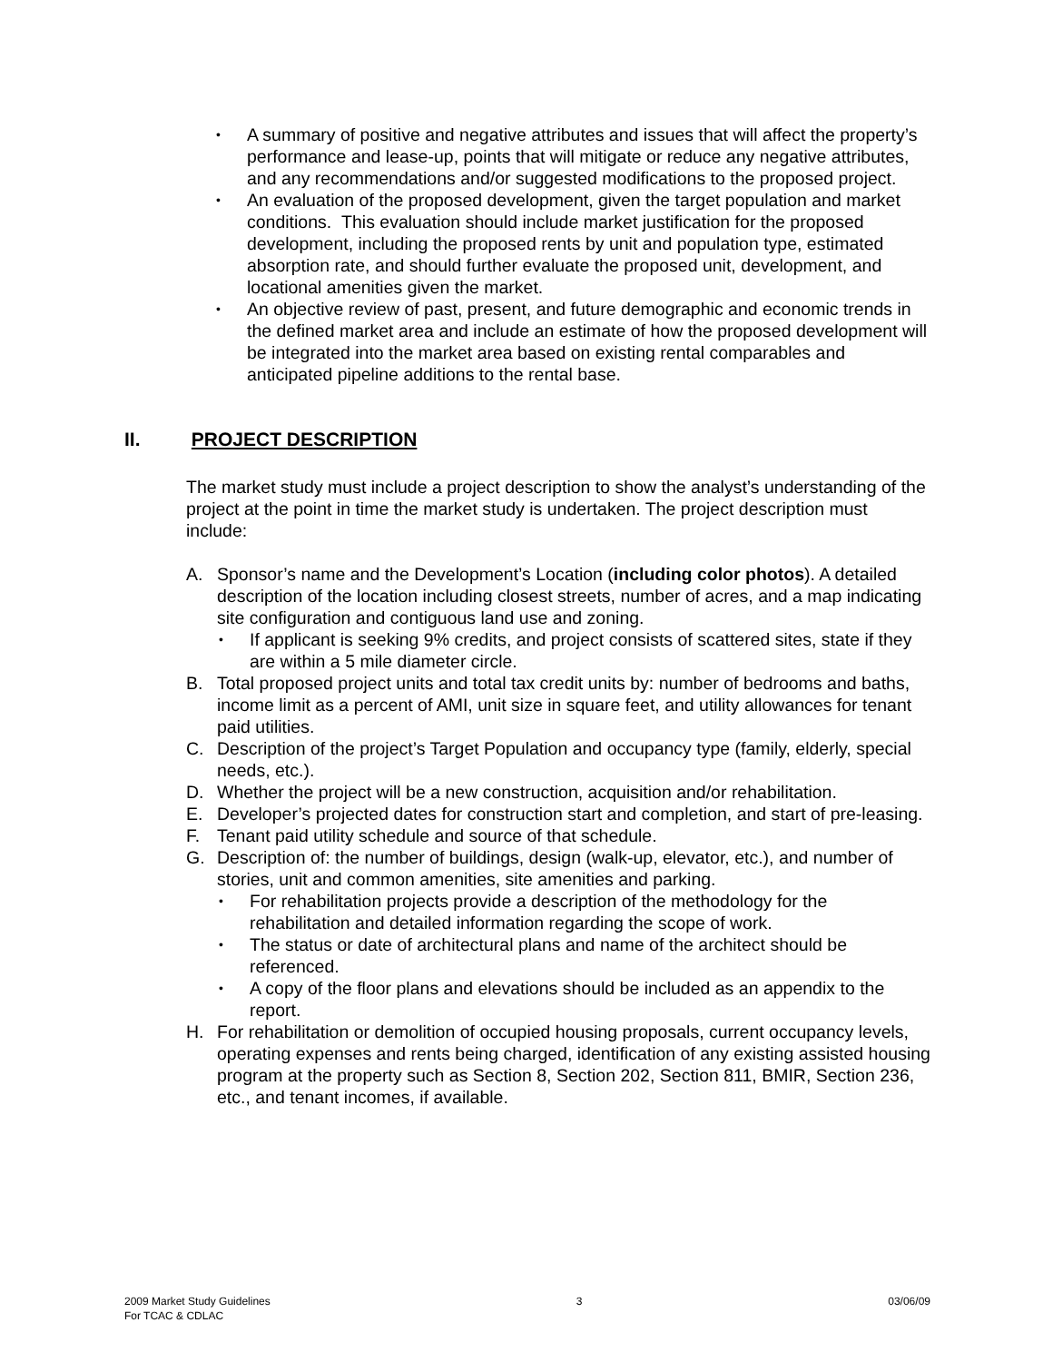• A summary of positive and negative attributes and issues that will affect the property’s performance and lease-up, points that will mitigate or reduce any negative attributes, and any recommendations and/or suggested modifications to the proposed project.
• An evaluation of the proposed development, given the target population and market conditions. This evaluation should include market justification for the proposed development, including the proposed rents by unit and population type, estimated absorption rate, and should further evaluate the proposed unit, development, and locational amenities given the market.
• An objective review of past, present, and future demographic and economic trends in the defined market area and include an estimate of how the proposed development will be integrated into the market area based on existing rental comparables and anticipated pipeline additions to the rental base.
II. PROJECT DESCRIPTION
The market study must include a project description to show the analyst’s understanding of the project at the point in time the market study is undertaken. The project description must include:
A. Sponsor’s name and the Development’s Location (including color photos). A detailed description of the location including closest streets, number of acres, and a map indicating site configuration and contiguous land use and zoning.
• If applicant is seeking 9% credits, and project consists of scattered sites, state if they are within a 5 mile diameter circle.
B. Total proposed project units and total tax credit units by: number of bedrooms and baths, income limit as a percent of AMI, unit size in square feet, and utility allowances for tenant paid utilities.
C. Description of the project’s Target Population and occupancy type (family, elderly, special needs, etc.).
D. Whether the project will be a new construction, acquisition and/or rehabilitation.
E. Developer’s projected dates for construction start and completion, and start of pre-leasing.
F. Tenant paid utility schedule and source of that schedule.
G. Description of: the number of buildings, design (walk-up, elevator, etc.), and number of stories, unit and common amenities, site amenities and parking.
• For rehabilitation projects provide a description of the methodology for the rehabilitation and detailed information regarding the scope of work.
• The status or date of architectural plans and name of the architect should be referenced.
• A copy of the floor plans and elevations should be included as an appendix to the report.
H. For rehabilitation or demolition of occupied housing proposals, current occupancy levels, operating expenses and rents being charged, identification of any existing assisted housing program at the property such as Section 8, Section 202, Section 811, BMIR, Section 236, etc., and tenant incomes, if available.
2009 Market Study Guidelines
For TCAC & CDLAC
3 03/06/09